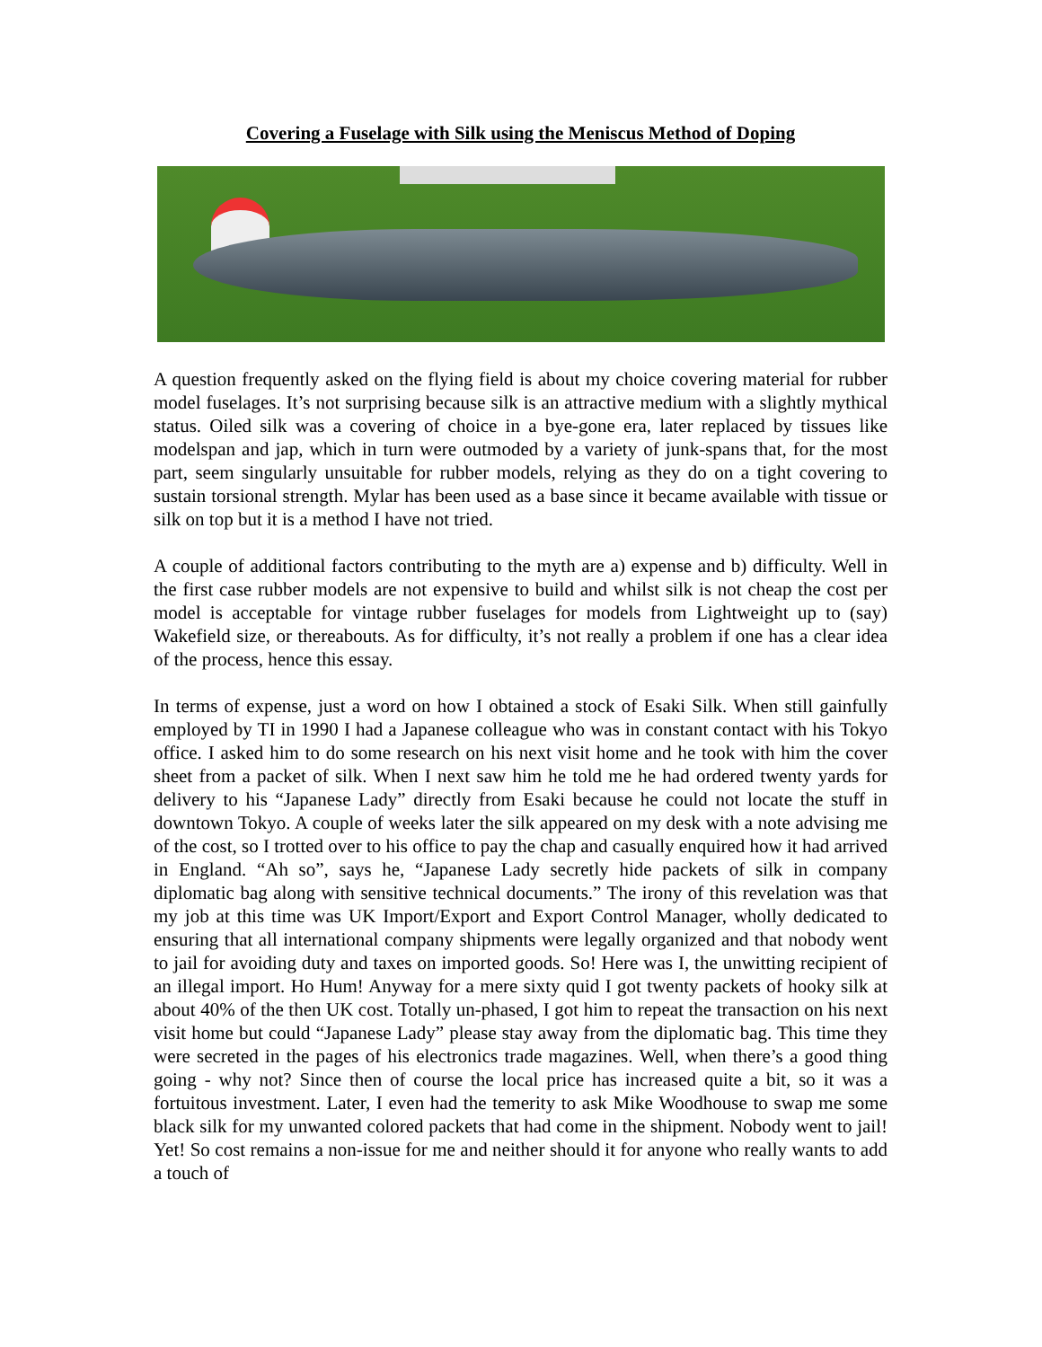Covering a Fuselage with Silk using the Meniscus Method of Doping
A question frequently asked on the flying field is about my choice covering material for rubber model fuselages. It’s not surprising because silk is an attractive medium with a slightly mythical status. Oiled silk was a covering of choice in a bye-gone era, later replaced by tissues like modelspan and jap, which in turn were outmoded by a variety of junk-spans that, for the most part, seem singularly unsuitable for rubber models, relying as they do on a tight covering to sustain torsional strength. Mylar has been used as a base since it became available with tissue or silk on top but it is a method I have not tried.
A couple of additional factors contributing to the myth are a) expense and b) difficulty. Well in the first case rubber models are not expensive to build and whilst silk is not cheap the cost per model is acceptable for vintage rubber fuselages for models from Lightweight up to (say) Wakefield size, or thereabouts. As for difficulty, it’s not really a problem if one has a clear idea of the process, hence this essay.
In terms of expense, just a word on how I obtained a stock of Esaki Silk. When still gainfully employed by TI in 1990 I had a Japanese colleague who was in constant contact with his Tokyo office. I asked him to do some research on his next visit home and he took with him the cover sheet from a packet of silk. When I next saw him he told me he had ordered twenty yards for delivery to his “Japanese Lady” directly from Esaki because he could not locate the stuff in downtown Tokyo. A couple of weeks later the silk appeared on my desk with a note advising me of the cost, so I trotted over to his office to pay the chap and casually enquired how it had arrived in England. “Ah so”, says he, “Japanese Lady secretly hide packets of silk in company diplomatic bag along with sensitive technical documents.” The irony of this revelation was that my job at this time was UK Import/Export and Export Control Manager, wholly dedicated to ensuring that all international company shipments were legally organized and that nobody went to jail for avoiding duty and taxes on imported goods. So! Here was I, the unwitting recipient of an illegal import. Ho Hum! Anyway for a mere sixty quid I got twenty packets of hooky silk at about 40% of the then UK cost. Totally un-phased, I got him to repeat the transaction on his next visit home but could “Japanese Lady” please stay away from the diplomatic bag. This time they were secreted in the pages of his electronics trade magazines. Well, when there’s a good thing going - why not? Since then of course the local price has increased quite a bit, so it was a fortuitous investment. Later, I even had the temerity to ask Mike Woodhouse to swap me some black silk for my unwanted colored packets that had come in the shipment. Nobody went to jail! Yet! So cost remains a non-issue for me and neither should it for anyone who really wants to add a touch of